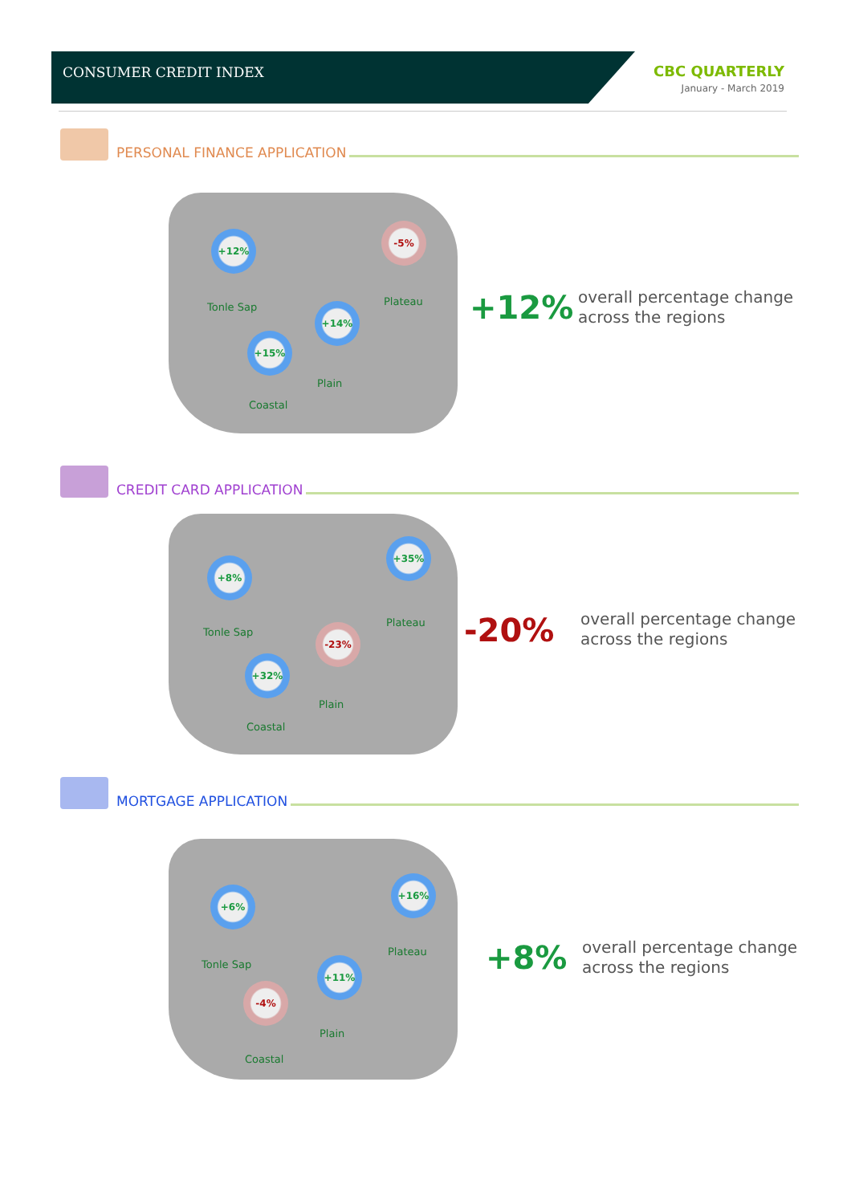CONSUMER CREDIT INDEX
CBC QUARTERLY
January - March 2019
PERSONAL FINANCE APPLICATION
+12%
Tonle Sap
-5%
Plateau
+14%
Plain
+15%
Coastal
+12%
overall percentage change
across the regions
CREDIT CARD APPLICATION
+8%
Tonle Sap
+35%
Plateau
-23%
Plain
+32%
Coastal
-20%
overall percentage change
across the regions
MORTGAGE APPLICATION
+6%
Tonle Sap
+16%
Plateau
+11%
Plain
-4%
Coastal
+8%
overall percentage change
across the regions